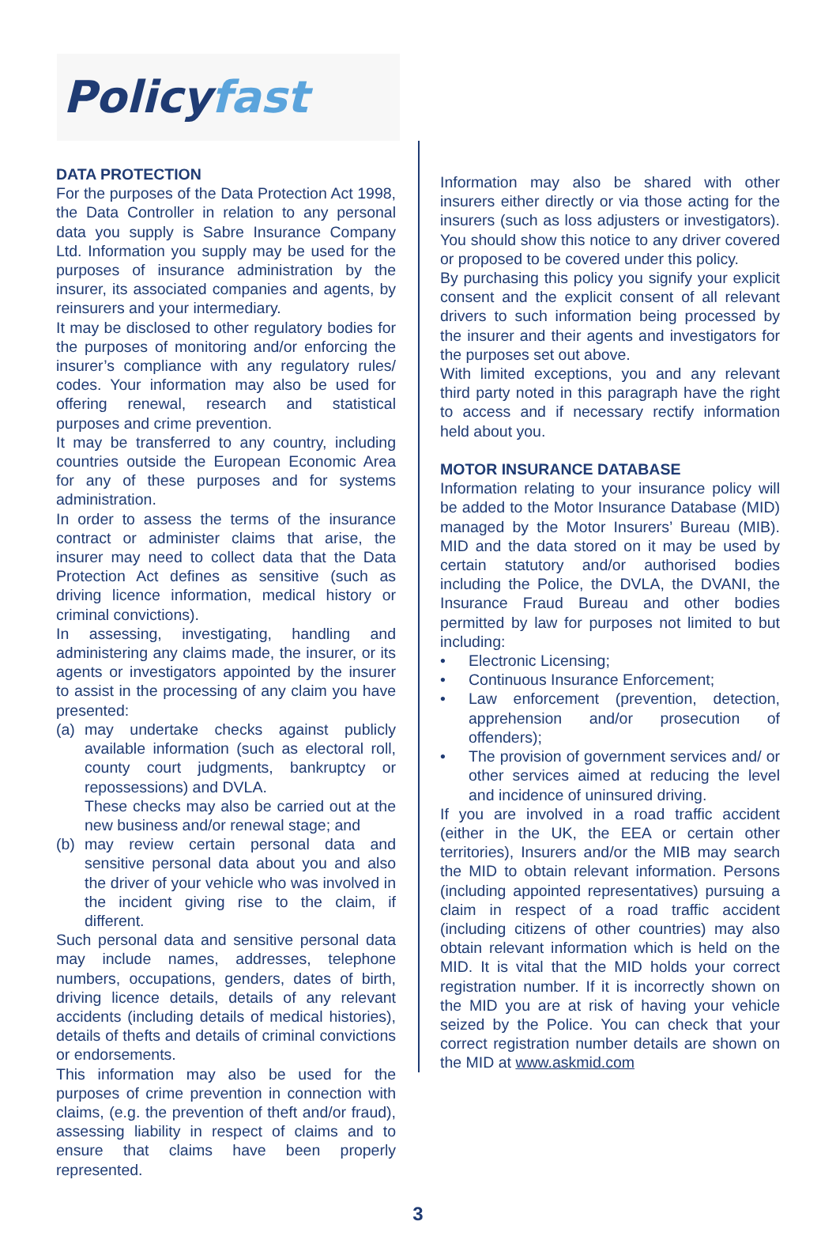Policy fast
DATA PROTECTION
For the purposes of the Data Protection Act 1998, the Data Controller in relation to any personal data you supply is Sabre Insurance Company Ltd. Information you supply may be used for the purposes of insurance administration by the insurer, its associated companies and agents, by reinsurers and your intermediary.
It may be disclosed to other regulatory bodies for the purposes of monitoring and/or enforcing the insurer’s compliance with any regulatory rules/ codes. Your information may also be used for offering renewal, research and statistical purposes and crime prevention.
It may be transferred to any country, including countries outside the European Economic Area for any of these purposes and for systems administration.
In order to assess the terms of the insurance contract or administer claims that arise, the insurer may need to collect data that the Data Protection Act defines as sensitive (such as driving licence information, medical history or criminal convictions).
In assessing, investigating, handling and administering any claims made, the insurer, or its agents or investigators appointed by the insurer to assist in the processing of any claim you have presented:
(a) may undertake checks against publicly available information (such as electoral roll, county court judgments, bankruptcy or repossessions) and DVLA.
These checks may also be carried out at the new business and/or renewal stage; and
(b) may review certain personal data and sensitive personal data about you and also the driver of your vehicle who was involved in the incident giving rise to the claim, if different.
Such personal data and sensitive personal data may include names, addresses, telephone numbers, occupations, genders, dates of birth, driving licence details, details of any relevant accidents (including details of medical histories), details of thefts and details of criminal convictions or endorsements.
This information may also be used for the purposes of crime prevention in connection with claims, (e.g. the prevention of theft and/or fraud), assessing liability in respect of claims and to ensure that claims have been properly represented.
Information may also be shared with other insurers either directly or via those acting for the insurers (such as loss adjusters or investigators). You should show this notice to any driver covered or proposed to be covered under this policy.
By purchasing this policy you signify your explicit consent and the explicit consent of all relevant drivers to such information being processed by the insurer and their agents and investigators for the purposes set out above.
With limited exceptions, you and any relevant third party noted in this paragraph have the right to access and if necessary rectify information held about you.
MOTOR INSURANCE DATABASE
Information relating to your insurance policy will be added to the Motor Insurance Database (MID) managed by the Motor Insurers’ Bureau (MIB). MID and the data stored on it may be used by certain statutory and/or authorised bodies including the Police, the DVLA, the DVANI, the Insurance Fraud Bureau and other bodies permitted by law for purposes not limited to but including:
• Electronic Licensing;
• Continuous Insurance Enforcement;
• Law enforcement (prevention, detection, apprehension and/or prosecution of offenders);
• The provision of government services and/ or other services aimed at reducing the level and incidence of uninsured driving.
If you are involved in a road traffic accident (either in the UK, the EEA or certain other territories), Insurers and/or the MIB may search the MID to obtain relevant information. Persons (including appointed representatives) pursuing a claim in respect of a road traffic accident (including citizens of other countries) may also obtain relevant information which is held on the MID. It is vital that the MID holds your correct registration number. If it is incorrectly shown on the MID you are at risk of having your vehicle seized by the Police. You can check that your correct registration number details are shown on the MID at www.askmid.com
3